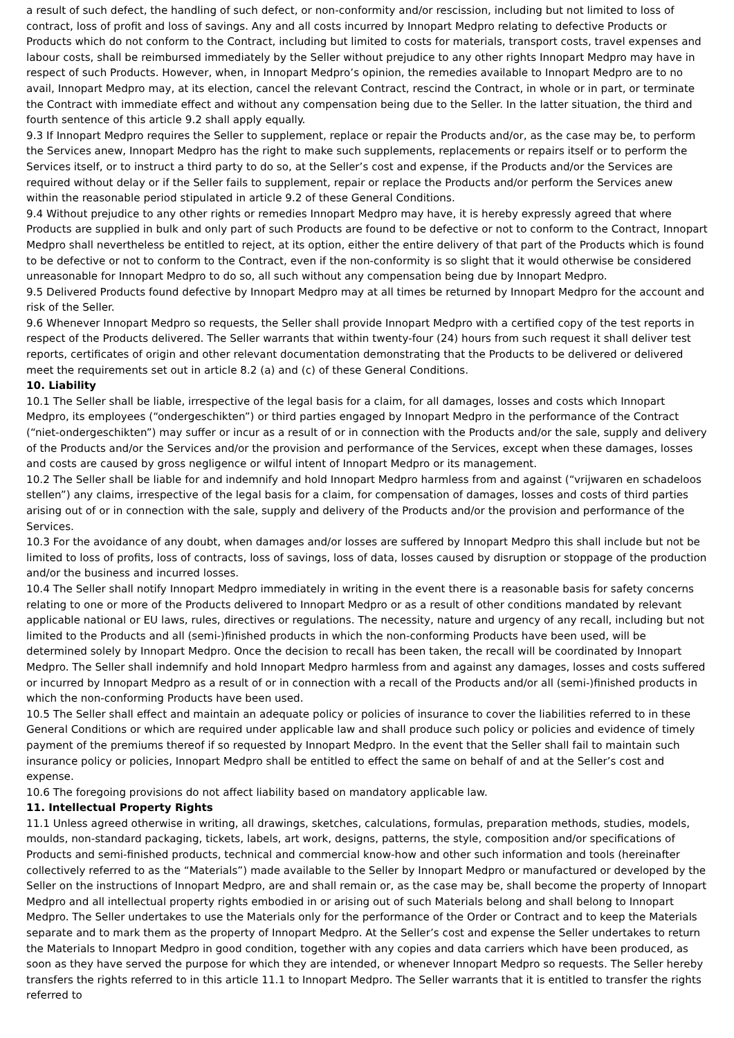a result of such defect, the handling of such defect, or non-conformity and/or rescission, including but not limited to loss of contract, loss of profit and loss of savings. Any and all costs incurred by Innopart Medpro relating to defective Products or Products which do not conform to the Contract, including but limited to costs for materials, transport costs, travel expenses and labour costs, shall be reimbursed immediately by the Seller without prejudice to any other rights Innopart Medpro may have in respect of such Products. However, when, in Innopart Medpro’s opinion, the remedies available to Innopart Medpro are to no avail, Innopart Medpro may, at its election, cancel the relevant Contract, rescind the Contract, in whole or in part, or terminate the Contract with immediate effect and without any compensation being due to the Seller. In the latter situation, the third and fourth sentence of this article 9.2 shall apply equally.
9.3 If Innopart Medpro requires the Seller to supplement, replace or repair the Products and/or, as the case may be, to perform the Services anew, Innopart Medpro has the right to make such supplements, replacements or repairs itself or to perform the Services itself, or to instruct a third party to do so, at the Seller’s cost and expense, if the Products and/or the Services are required without delay or if the Seller fails to supplement, repair or replace the Products and/or perform the Services anew within the reasonable period stipulated in article 9.2 of these General Conditions.
9.4 Without prejudice to any other rights or remedies Innopart Medpro may have, it is hereby expressly agreed that where Products are supplied in bulk and only part of such Products are found to be defective or not to conform to the Contract, Innopart Medpro shall nevertheless be entitled to reject, at its option, either the entire delivery of that part of the Products which is found to be defective or not to conform to the Contract, even if the non-conformity is so slight that it would otherwise be considered unreasonable for Innopart Medpro to do so, all such without any compensation being due by Innopart Medpro.
9.5 Delivered Products found defective by Innopart Medpro may at all times be returned by Innopart Medpro for the account and risk of the Seller.
9.6 Whenever Innopart Medpro so requests, the Seller shall provide Innopart Medpro with a certified copy of the test reports in respect of the Products delivered. The Seller warrants that within twenty-four (24) hours from such request it shall deliver test reports, certificates of origin and other relevant documentation demonstrating that the Products to be delivered or delivered meet the requirements set out in article 8.2 (a) and (c) of these General Conditions.
10. Liability
10.1 The Seller shall be liable, irrespective of the legal basis for a claim, for all damages, losses and costs which Innopart Medpro, its employees (“ondergeschikten”) or third parties engaged by Innopart Medpro in the performance of the Contract (“niet-ondergeschikten”) may suffer or incur as a result of or in connection with the Products and/or the sale, supply and delivery of the Products and/or the Services and/or the provision and performance of the Services, except when these damages, losses and costs are caused by gross negligence or wilful intent of Innopart Medpro or its management.
10.2 The Seller shall be liable for and indemnify and hold Innopart Medpro harmless from and against (“vrijwaren en schadeloos stellen”) any claims, irrespective of the legal basis for a claim, for compensation of damages, losses and costs of third parties arising out of or in connection with the sale, supply and delivery of the Products and/or the provision and performance of the Services.
10.3 For the avoidance of any doubt, when damages and/or losses are suffered by Innopart Medpro this shall include but not be limited to loss of profits, loss of contracts, loss of savings, loss of data, losses caused by disruption or stoppage of the production and/or the business and incurred losses.
10.4 The Seller shall notify Innopart Medpro immediately in writing in the event there is a reasonable basis for safety concerns relating to one or more of the Products delivered to Innopart Medpro or as a result of other conditions mandated by relevant
applicable national or EU laws, rules, directives or regulations. The necessity, nature and urgency of any recall, including but not limited to the Products and all (semi-)finished products in which the non-conforming Products have been used, will be determined solely by Innopart Medpro. Once the decision to recall has been taken, the recall will be coordinated by Innopart Medpro. The Seller shall indemnify and hold Innopart Medpro harmless from and against any damages, losses and costs suffered or incurred by Innopart Medpro as a result of or in connection with a recall of the Products and/or all (semi-)finished products in which the non-conforming Products have been used.
10.5 The Seller shall effect and maintain an adequate policy or policies of insurance to cover the liabilities referred to in these General Conditions or which are required under applicable law and shall produce such policy or policies and evidence of timely payment of the premiums thereof if so requested by Innopart Medpro. In the event that the Seller shall fail to maintain such insurance policy or policies, Innopart Medpro shall be entitled to effect the same on behalf of and at the Seller’s cost and expense.
10.6 The foregoing provisions do not affect liability based on mandatory applicable law.
11. Intellectual Property Rights
11.1 Unless agreed otherwise in writing, all drawings, sketches, calculations, formulas, preparation methods, studies, models, moulds, non-standard packaging, tickets, labels, art work, designs, patterns, the style, composition and/or specifications of Products and semi-finished products, technical and commercial know-how and other such information and tools (hereinafter collectively referred to as the “Materials”) made available to the Seller by Innopart Medpro or manufactured or developed by the Seller on the instructions of Innopart Medpro, are and shall remain or, as the case may be, shall become the property of Innopart Medpro and all intellectual property rights embodied in or arising out of such Materials belong and shall belong to Innopart Medpro. The Seller undertakes to use the Materials only for the performance of the Order or Contract and to keep the Materials separate and to mark them as the property of Innopart Medpro. At the Seller’s cost and expense the Seller undertakes to return the Materials to Innopart Medpro in good condition, together with any copies and data carriers which have been produced, as soon as they have served the purpose for which they are intended, or whenever Innopart Medpro so requests. The Seller hereby transfers the rights referred to in this article 11.1 to Innopart Medpro. The Seller warrants that it is entitled to transfer the rights referred to